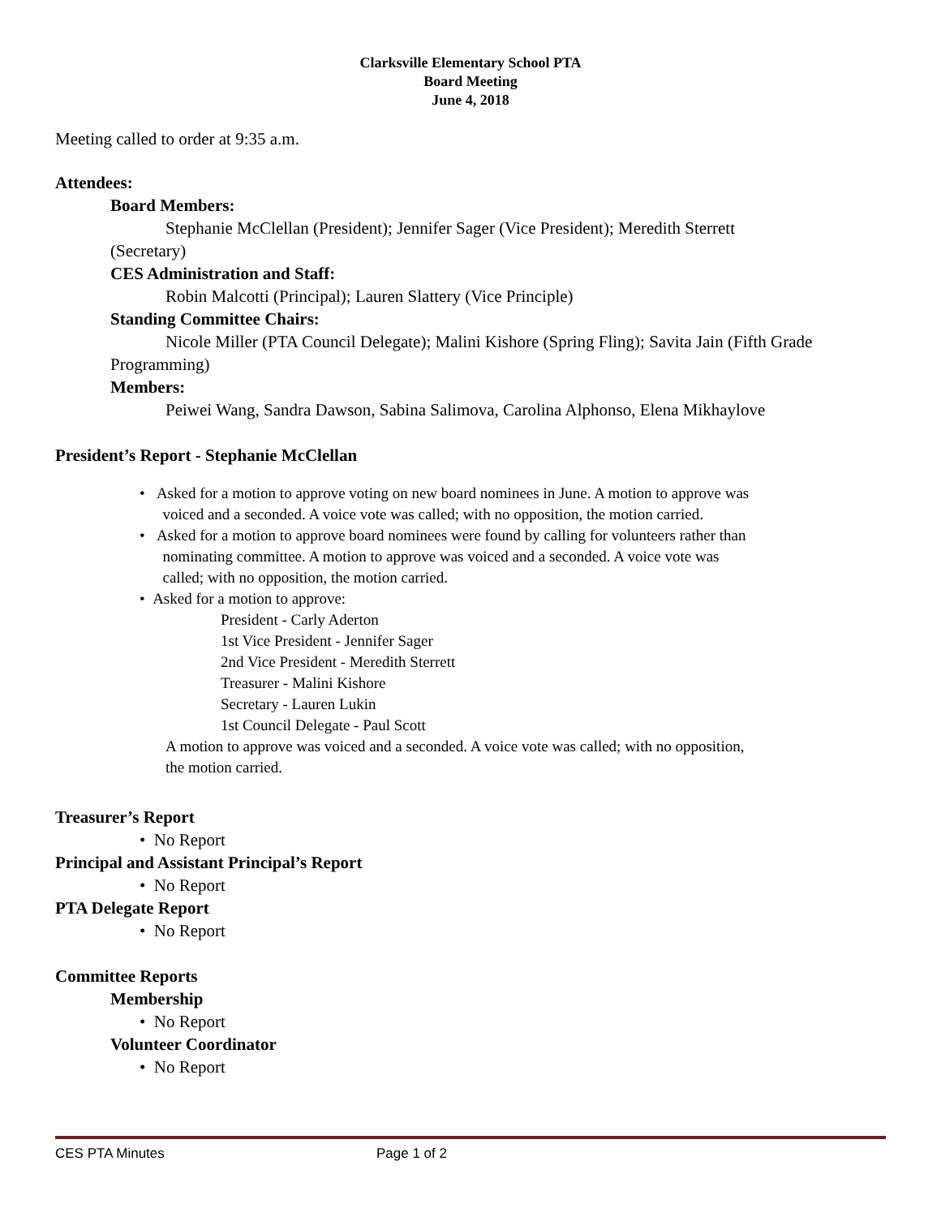Clarksville Elementary School PTA
Board Meeting
June 4, 2018
Meeting called to order at 9:35 a.m.
Attendees:
Board Members:
Stephanie McClellan (President); Jennifer Sager (Vice President); Meredith Sterrett
(Secretary)
CES Administration and Staff:
Robin Malcotti (Principal); Lauren Slattery (Vice Principle)
Standing Committee Chairs:
Nicole Miller (PTA Council Delegate); Malini Kishore (Spring Fling); Savita Jain (Fifth Grade
Programming)
Members:
Peiwei Wang, Sandra Dawson, Sabina Salimova, Carolina Alphonso, Elena Mikhaylove
President’s Report - Stephanie McClellan
• Asked for a motion to approve voting on new board nominees in June. A motion to approve was
voiced and a seconded. A voice vote was called; with no opposition, the motion carried.
• Asked for a motion to approve board nominees were found by calling for volunteers rather than
nominating committee. A motion to approve was voiced and a seconded. A voice vote was
called; with no opposition, the motion carried.
• Asked for a motion to approve:
President - Carly Aderton
1st Vice President - Jennifer Sager
2nd Vice President - Meredith Sterrett
Treasurer - Malini Kishore
Secretary - Lauren Lukin
1st Council Delegate - Paul Scott
A motion to approve was voiced and a seconded. A voice vote was called; with no opposition,
the motion carried.
Treasurer’s Report
• No Report
Principal and Assistant Principal’s Report
• No Report
PTA Delegate Report
• No Report
Committee Reports
Membership
• No Report
Volunteer Coordinator
• No Report
CES PTA Minutes Page 1 of 2